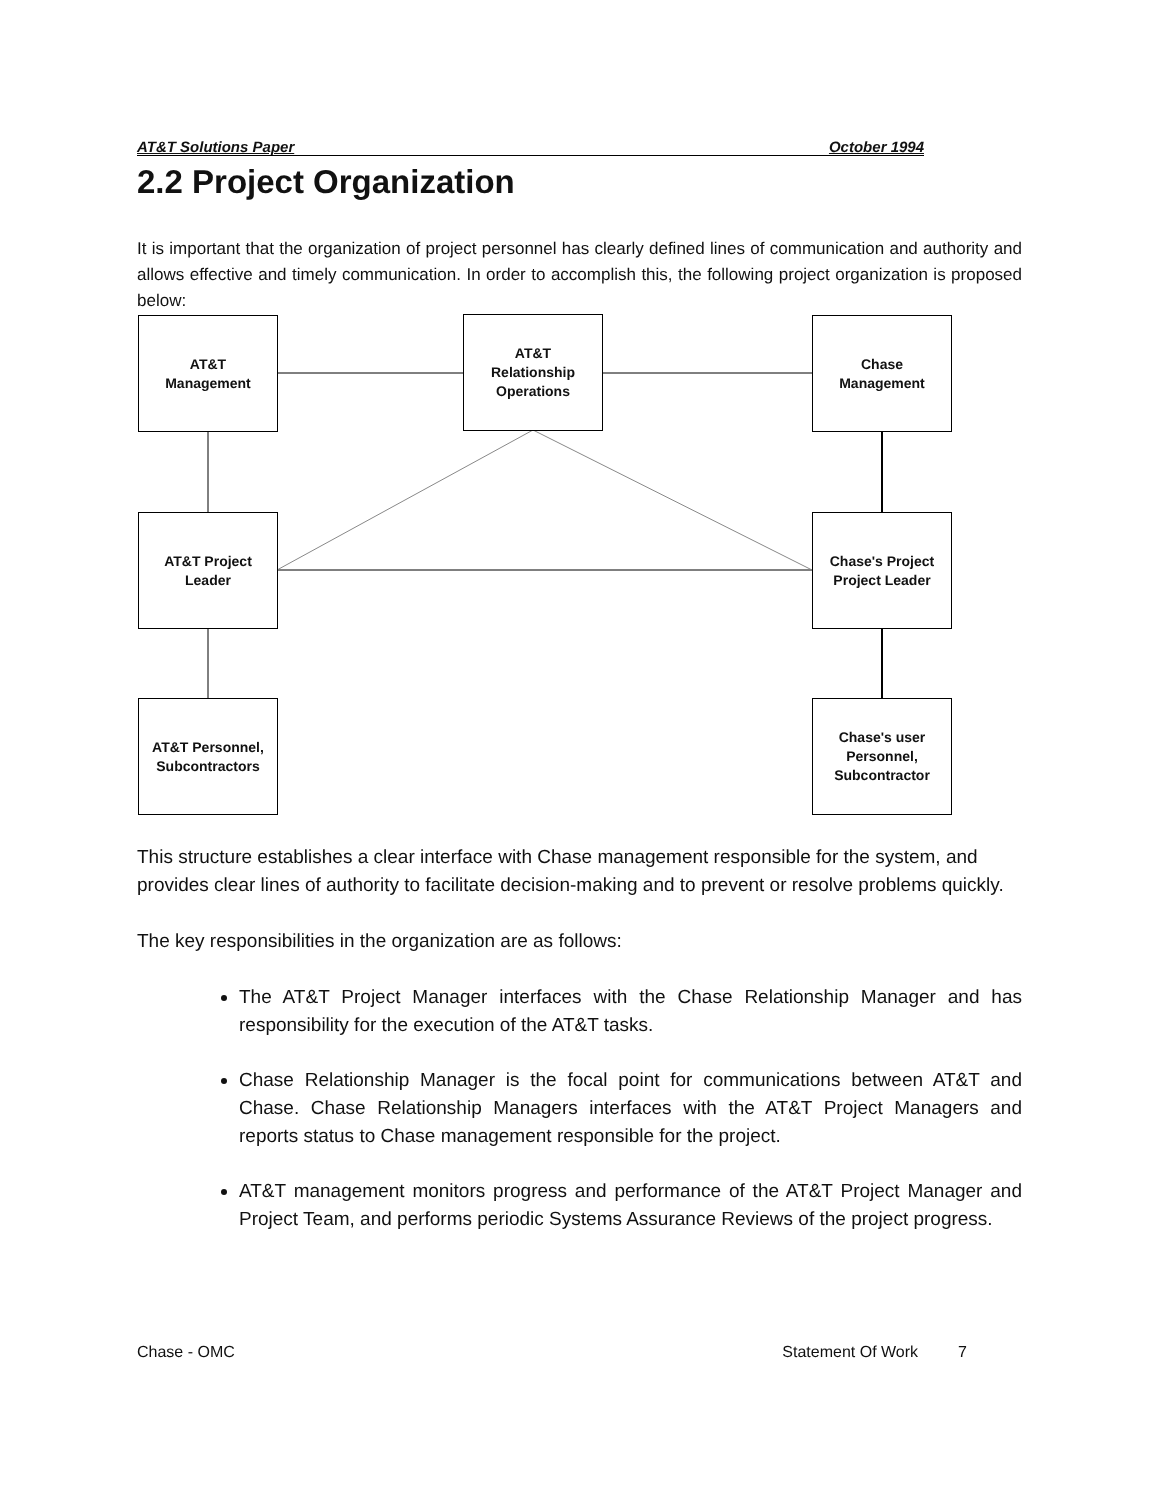AT&T Solutions Paper October 1994
2.2 Project Organization
It is important that the organization of project personnel has clearly defined lines of communication and authority and allows effective and timely communication. In order to accomplish this, the following project organization is proposed below:
AT&T
Management
AT&T
Relationship
Operations
Chase
Management
AT&T Project
Leader
Chase's Project
Project Leader
AT&T Personnel,
Subcontractors
Chase's user
Personnel,
Subcontractor
This structure establishes a clear interface with Chase management responsible for the system, and provides clear lines of authority to facilitate decision-making and to prevent or resolve problems quickly.
The key responsibilities in the organization are as follows:
The AT&T Project Manager interfaces with the Chase Relationship Manager and has responsibility for the execution of the AT&T tasks.
Chase Relationship Manager is the focal point for communications between AT&T and Chase. Chase Relationship Managers interfaces with the AT&T Project Managers and reports status to Chase management responsible for the project.
AT&T management monitors progress and performance of the AT&T Project Manager and Project Team, and performs periodic Systems Assurance Reviews of the project progress.
Chase - OMC Statement Of Work 7